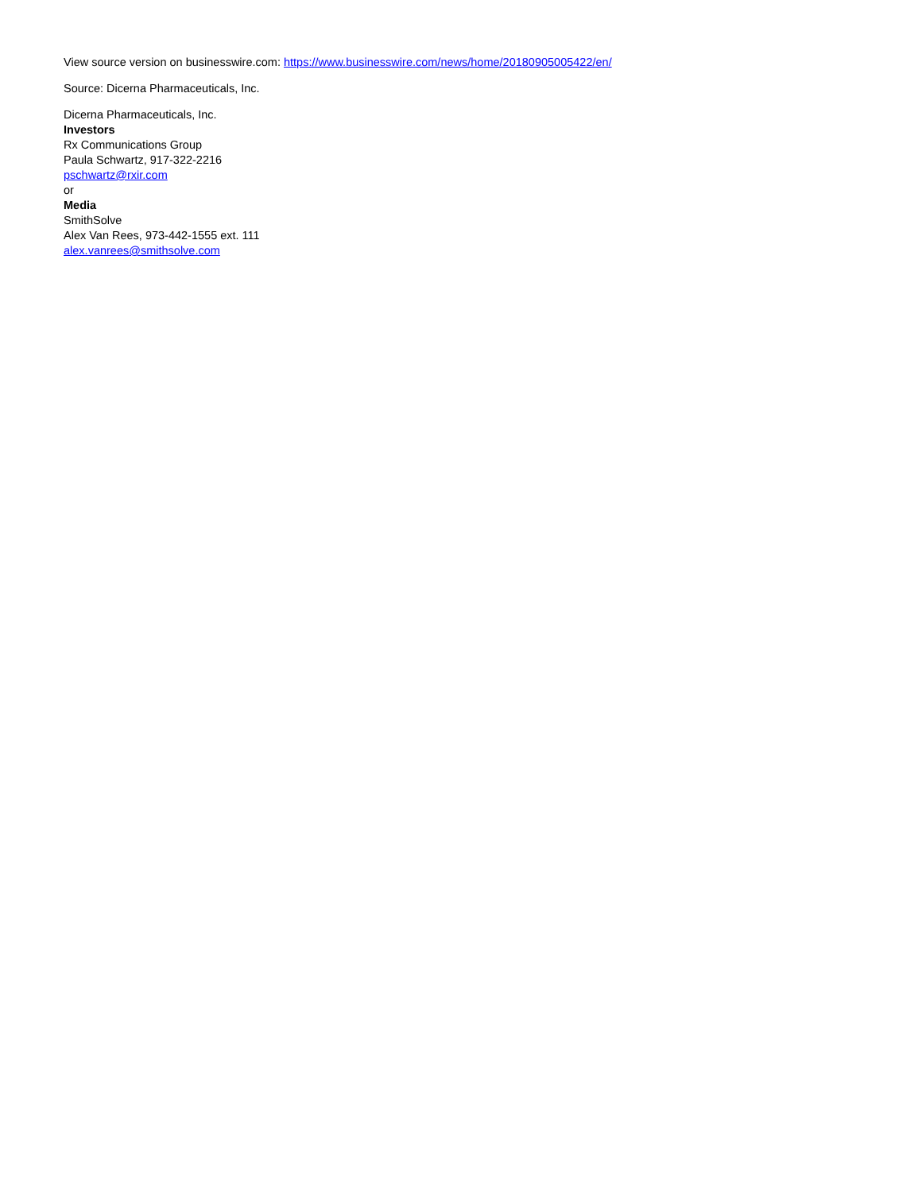View source version on businesswire.com: https://www.businesswire.com/news/home/20180905005422/en/
Source: Dicerna Pharmaceuticals, Inc.
Dicerna Pharmaceuticals, Inc.
Investors
Rx Communications Group
Paula Schwartz, 917-322-2216
pschwartz@rxir.com
or
Media
SmithSolve
Alex Van Rees, 973-442-1555 ext. 111
alex.vanrees@smithsolve.com